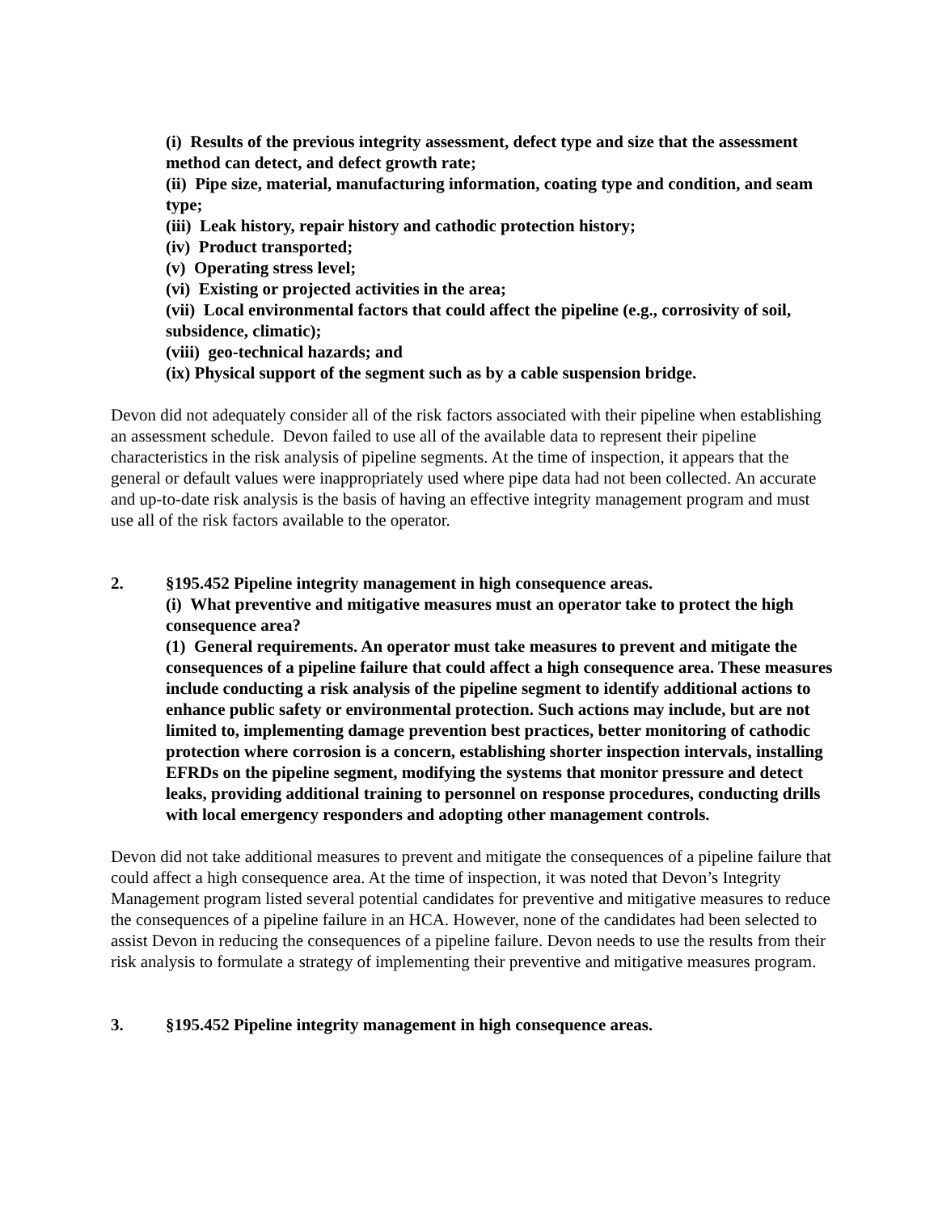(i) Results of the previous integrity assessment, defect type and size that the assessment method can detect, and defect growth rate;
(ii) Pipe size, material, manufacturing information, coating type and condition, and seam type;
(iii) Leak history, repair history and cathodic protection history;
(iv) Product transported;
(v) Operating stress level;
(vi) Existing or projected activities in the area;
(vii) Local environmental factors that could affect the pipeline (e.g., corrosivity of soil, subsidence, climatic);
(viii) geo-technical hazards; and
(ix) Physical support of the segment such as by a cable suspension bridge.
Devon did not adequately consider all of the risk factors associated with their pipeline when establishing an assessment schedule. Devon failed to use all of the available data to represent their pipeline characteristics in the risk analysis of pipeline segments. At the time of inspection, it appears that the general or default values were inappropriately used where pipe data had not been collected. An accurate and up-to-date risk analysis is the basis of having an effective integrity management program and must use all of the risk factors available to the operator.
2. §195.452 Pipeline integrity management in high consequence areas.
(i) What preventive and mitigative measures must an operator take to protect the high consequence area?
(1) General requirements. An operator must take measures to prevent and mitigate the consequences of a pipeline failure that could affect a high consequence area. These measures include conducting a risk analysis of the pipeline segment to identify additional actions to enhance public safety or environmental protection. Such actions may include, but are not limited to, implementing damage prevention best practices, better monitoring of cathodic protection where corrosion is a concern, establishing shorter inspection intervals, installing EFRDs on the pipeline segment, modifying the systems that monitor pressure and detect leaks, providing additional training to personnel on response procedures, conducting drills with local emergency responders and adopting other management controls.
Devon did not take additional measures to prevent and mitigate the consequences of a pipeline failure that could affect a high consequence area. At the time of inspection, it was noted that Devon’s Integrity Management program listed several potential candidates for preventive and mitigative measures to reduce the consequences of a pipeline failure in an HCA. However, none of the candidates had been selected to assist Devon in reducing the consequences of a pipeline failure. Devon needs to use the results from their risk analysis to formulate a strategy of implementing their preventive and mitigative measures program.
3. §195.452 Pipeline integrity management in high consequence areas.